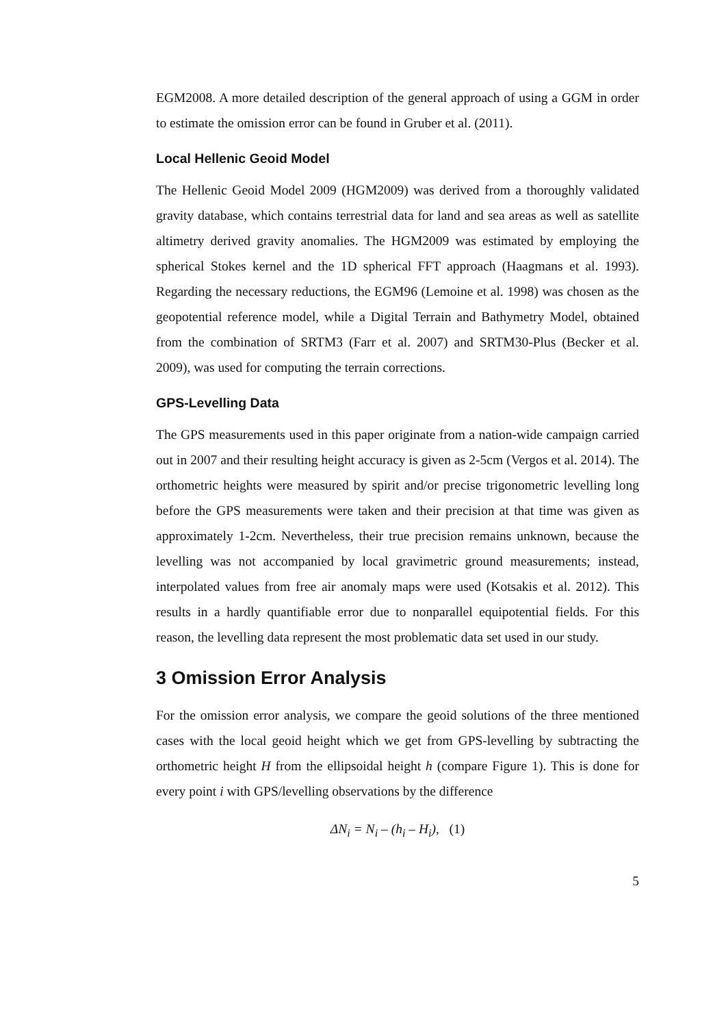EGM2008. A more detailed description of the general approach of using a GGM in order to estimate the omission error can be found in Gruber et al. (2011).
Local Hellenic Geoid Model
The Hellenic Geoid Model 2009 (HGM2009) was derived from a thoroughly validated gravity database, which contains terrestrial data for land and sea areas as well as satellite altimetry derived gravity anomalies. The HGM2009 was estimated by employing the spherical Stokes kernel and the 1D spherical FFT approach (Haagmans et al. 1993). Regarding the necessary reductions, the EGM96 (Lemoine et al. 1998) was chosen as the geopotential reference model, while a Digital Terrain and Bathymetry Model, obtained from the combination of SRTM3 (Farr et al. 2007) and SRTM30-Plus (Becker et al. 2009), was used for computing the terrain corrections.
GPS-Levelling Data
The GPS measurements used in this paper originate from a nation-wide campaign carried out in 2007 and their resulting height accuracy is given as 2-5cm (Vergos et al. 2014). The orthometric heights were measured by spirit and/or precise trigonometric levelling long before the GPS measurements were taken and their precision at that time was given as approximately 1-2cm. Nevertheless, their true precision remains unknown, because the levelling was not accompanied by local gravimetric ground measurements; instead, interpolated values from free air anomaly maps were used (Kotsakis et al. 2012). This results in a hardly quantifiable error due to nonparallel equipotential fields. For this reason, the levelling data represent the most problematic data set used in our study.
3 Omission Error Analysis
For the omission error analysis, we compare the geoid solutions of the three mentioned cases with the local geoid height which we get from GPS-levelling by subtracting the orthometric height H from the ellipsoidal height h (compare Figure 1). This is done for every point i with GPS/levelling observations by the difference
ΔN<sub>i</sub> = N<sub>i</sub> – (h<sub>i</sub> – H<sub>i</sub>), (1)
5